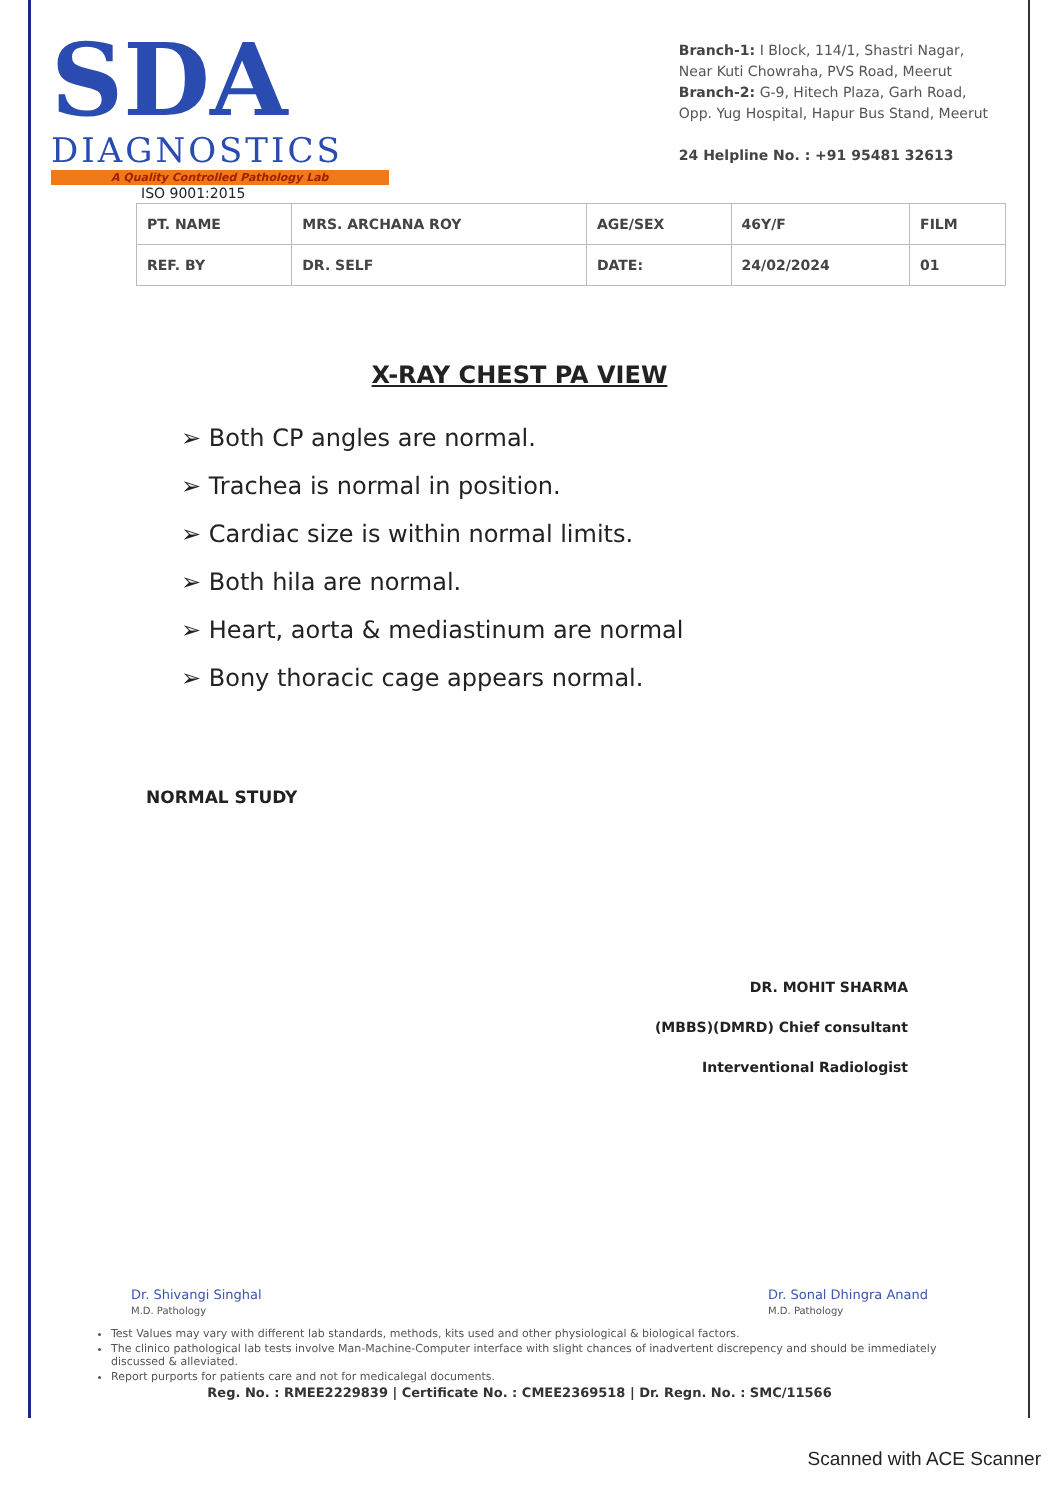SDA
DIAGNOSTICS
A Quality Controlled Pathology Lab
ISO 9001:2015
Branch-1: I Block, 114/1, Shastri Nagar,
Near Kuti Chowraha, PVS Road, Meerut
Branch-2: G-9, Hitech Plaza, Garh Road,
Opp. Yug Hospital, Hapur Bus Stand, Meerut
24 Helpline No. : +91 95481 32613
| PT. NAME | MRS. ARCHANA ROY | AGE/SEX | 46Y/F | FILM |
| REF. BY | DR. SELF | DATE: | 24/02/2024 | 01 |
X-RAY CHEST PA VIEW
➢ Both CP angles are normal.
➢ Trachea is normal in position.
➢ Cardiac size is within normal limits.
➢ Both hila are normal.
➢ Heart, aorta & mediastinum are normal
➢ Bony thoracic cage appears normal.
NORMAL STUDY
DR. MOHIT SHARMA
(MBBS)(DMRD) Chief consultant
Interventional Radiologist
Dr. Shivangi Singhal
M.D. Pathology
Dr. Sonal Dhingra Anand
M.D. Pathology
Test Values may vary with different lab standards, methods, kits used and other physiological & biological factors.
The clinico pathological lab tests involve Man-Machine-Computer interface with slight chances of inadvertent discrepency and should be immediately discussed & alleviated.
Report purports for patients care and not for medicalegal documents.
Reg. No. : RMEE2229839 | Certificate No. : CMEE2369518 | Dr. Regn. No. : SMC/11566
Scanned with ACE Scanner